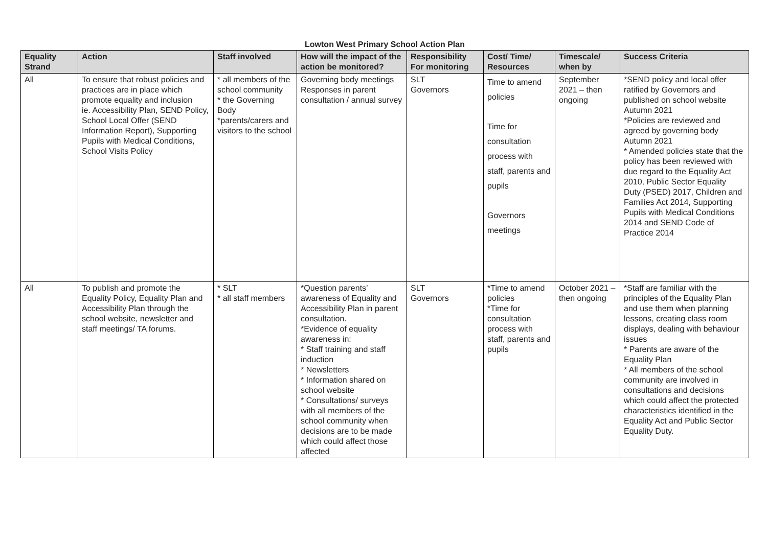Lowton West Primary School Action Plan
| Equality Strand | Action | Staff involved | How will the impact of the action be monitored? | Responsibility For monitoring | Cost/ Time/ Resources | Timescale/ when by | Success Criteria |
| --- | --- | --- | --- | --- | --- | --- | --- |
| All | To ensure that robust policies and practices are in place which promote equality and inclusion ie. Accessibility Plan, SEND Policy, School Local Offer (SEND Information Report), Supporting Pupils with Medical Conditions, School Visits Policy | * all members of the school community * the Governing Body *parents/carers and visitors to the school | Governing body meetings Responses in parent consultation / annual survey | SLT Governors | Time to amend policies Time for consultation process with staff, parents and pupils Governors meetings | September 2021 – then ongoing | *SEND policy and local offer ratified by Governors and published on school website Autumn 2021 *Policies are reviewed and agreed by governing body Autumn 2021 * Amended policies state that the policy has been reviewed with due regard to the Equality Act 2010, Public Sector Equality Duty (PSED) 2017, Children and Families Act 2014, Supporting Pupils with Medical Conditions 2014 and SEND Code of Practice 2014 |
| All | To publish and promote the Equality Policy, Equality Plan and Accessibility Plan through the school website, newsletter and staff meetings/ TA forums. | * SLT * all staff members | *Question parents’ awareness of Equality and Accessibility Plan in parent consultation. *Evidence of equality awareness in: * Staff training and staff induction * Newsletters * Information shared on school website * Consultations/ surveys with all members of the school community when decisions are to be made which could affect those affected | SLT Governors | *Time to amend policies *Time for consultation process with staff, parents and pupils | October 2021 – then ongoing | *Staff are familiar with the principles of the Equality Plan and use them when planning lessons, creating class room displays, dealing with behaviour issues * Parents are aware of the Equality Plan * All members of the school community are involved in consultations and decisions which could affect the protected characteristics identified in the Equality Act and Public Sector Equality Duty. |